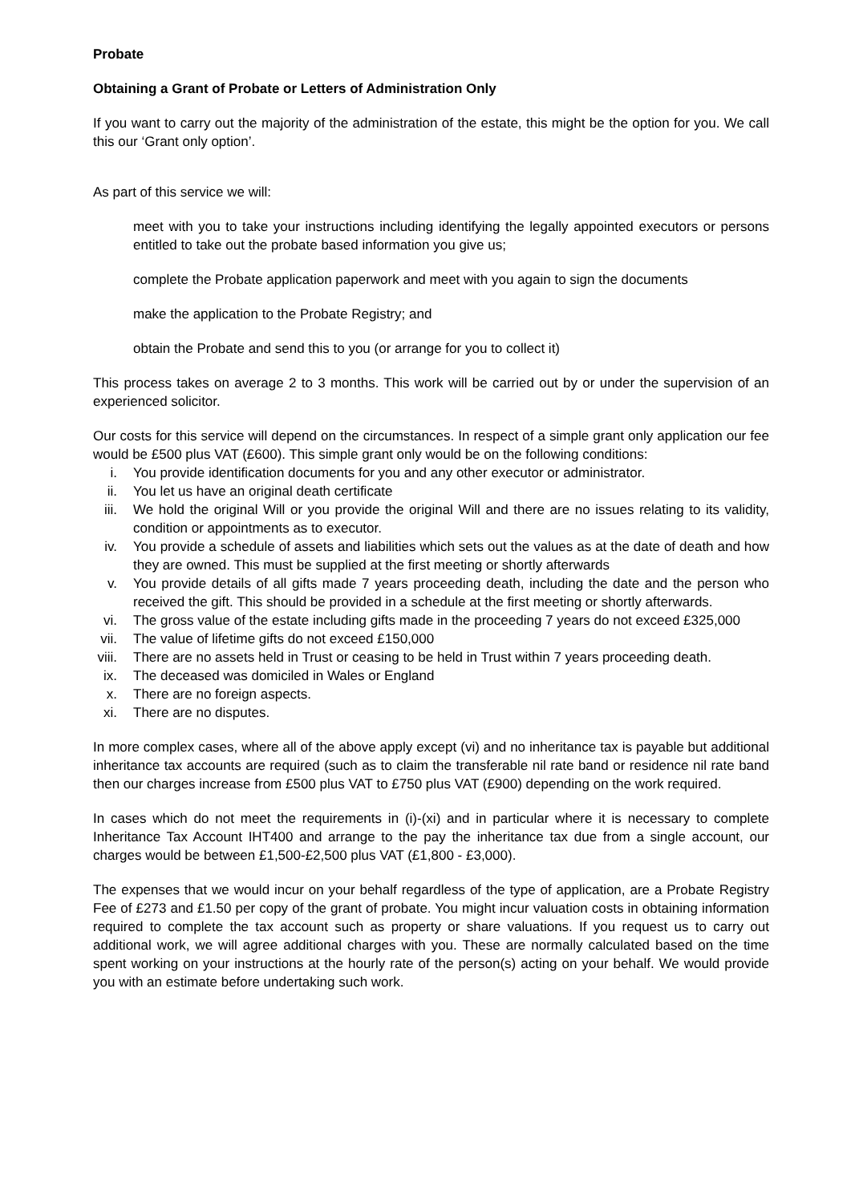Probate
Obtaining a Grant of Probate or Letters of Administration Only
If you want to carry out the majority of the administration of the estate, this might be the option for you. We call this our ‘Grant only option’.
As part of this service we will:
meet with you to take your instructions including identifying the legally appointed executors or persons entitled to take out the probate based information you give us;
complete the Probate application paperwork and meet with you again to sign the documents
make the application to the Probate Registry; and
obtain the Probate and send this to you (or arrange for you to collect it)
This process takes on average 2 to 3 months. This work will be carried out by or under the supervision of an experienced solicitor.
Our costs for this service will depend on the circumstances. In respect of a simple grant only application our fee would be £500 plus VAT (£600). This simple grant only would be on the following conditions:
i. You provide identification documents for you and any other executor or administrator.
ii. You let us have an original death certificate
iii. We hold the original Will or you provide the original Will and there are no issues relating to its validity, condition or appointments as to executor.
iv. You provide a schedule of assets and liabilities which sets out the values as at the date of death and how they are owned. This must be supplied at the first meeting or shortly afterwards
v. You provide details of all gifts made 7 years proceeding death, including the date and the person who received the gift. This should be provided in a schedule at the first meeting or shortly afterwards.
vi. The gross value of the estate including gifts made in the proceeding 7 years do not exceed £325,000
vii. The value of lifetime gifts do not exceed £150,000
viii. There are no assets held in Trust or ceasing to be held in Trust within 7 years proceeding death.
ix. The deceased was domiciled in Wales or England
x. There are no foreign aspects.
xi. There are no disputes.
In more complex cases, where all of the above apply except (vi) and no inheritance tax is payable but additional inheritance tax accounts are required (such as to claim the transferable nil rate band or residence nil rate band then our charges increase from £500 plus VAT to £750 plus VAT (£900) depending on the work required.
In cases which do not meet the requirements in (i)-(xi) and in particular where it is necessary to complete Inheritance Tax Account IHT400 and arrange to the pay the inheritance tax due from a single account, our charges would be between £1,500-£2,500 plus VAT (£1,800 - £3,000).
The expenses that we would incur on your behalf regardless of the type of application, are a Probate Registry Fee of £273 and £1.50 per copy of the grant of probate. You might incur valuation costs in obtaining information required to complete the tax account such as property or share valuations. If you request us to carry out additional work, we will agree additional charges with you. These are normally calculated based on the time spent working on your instructions at the hourly rate of the person(s) acting on your behalf. We would provide you with an estimate before undertaking such work.